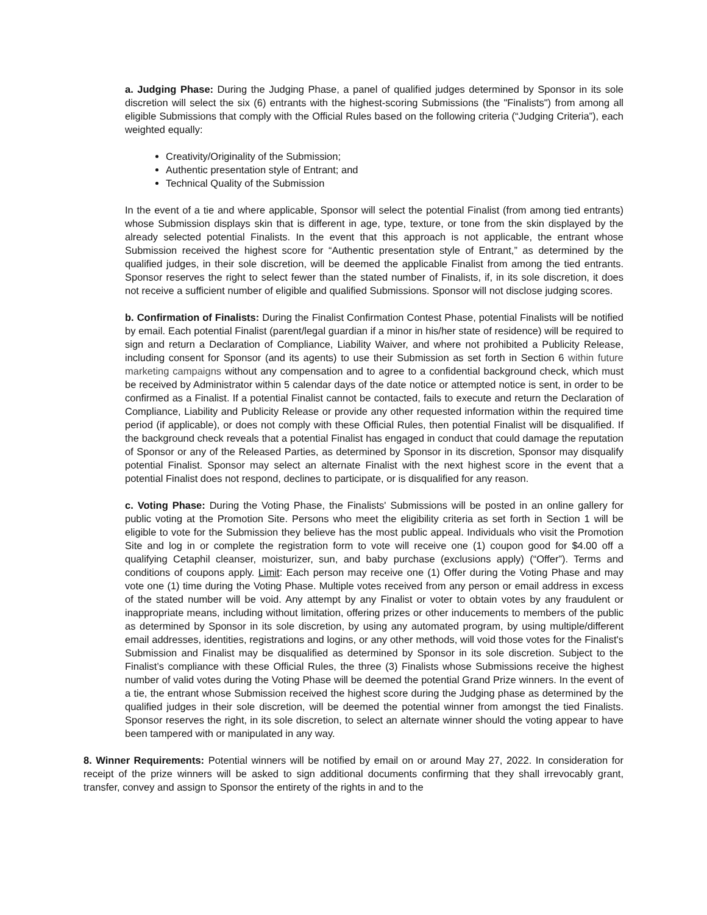a. Judging Phase: During the Judging Phase, a panel of qualified judges determined by Sponsor in its sole discretion will select the six (6) entrants with the highest-scoring Submissions (the "Finalists") from among all eligible Submissions that comply with the Official Rules based on the following criteria (“Judging Criteria”), each weighted equally:
Creativity/Originality of the Submission;
Authentic presentation style of Entrant; and
Technical Quality of the Submission
In the event of a tie and where applicable, Sponsor will select the potential Finalist (from among tied entrants) whose Submission displays skin that is different in age, type, texture, or tone from the skin displayed by the already selected potential Finalists. In the event that this approach is not applicable, the entrant whose Submission received the highest score for “Authentic presentation style of Entrant,” as determined by the qualified judges, in their sole discretion, will be deemed the applicable Finalist from among the tied entrants. Sponsor reserves the right to select fewer than the stated number of Finalists, if, in its sole discretion, it does not receive a sufficient number of eligible and qualified Submissions. Sponsor will not disclose judging scores.
b. Confirmation of Finalists: During the Finalist Confirmation Contest Phase, potential Finalists will be notified by email. Each potential Finalist (parent/legal guardian if a minor in his/her state of residence) will be required to sign and return a Declaration of Compliance, Liability Waiver, and where not prohibited a Publicity Release, including consent for Sponsor (and its agents) to use their Submission as set forth in Section 6 within future marketing campaigns without any compensation and to agree to a confidential background check, which must be received by Administrator within 5 calendar days of the date notice or attempted notice is sent, in order to be confirmed as a Finalist. If a potential Finalist cannot be contacted, fails to execute and return the Declaration of Compliance, Liability and Publicity Release or provide any other requested information within the required time period (if applicable), or does not comply with these Official Rules, then potential Finalist will be disqualified. If the background check reveals that a potential Finalist has engaged in conduct that could damage the reputation of Sponsor or any of the Released Parties, as determined by Sponsor in its discretion, Sponsor may disqualify potential Finalist. Sponsor may select an alternate Finalist with the next highest score in the event that a potential Finalist does not respond, declines to participate, or is disqualified for any reason.
c. Voting Phase: During the Voting Phase, the Finalists' Submissions will be posted in an online gallery for public voting at the Promotion Site. Persons who meet the eligibility criteria as set forth in Section 1 will be eligible to vote for the Submission they believe has the most public appeal. Individuals who visit the Promotion Site and log in or complete the registration form to vote will receive one (1) coupon good for $4.00 off a qualifying Cetaphil cleanser, moisturizer, sun, and baby purchase (exclusions apply) (“Offer”). Terms and conditions of coupons apply. Limit: Each person may receive one (1) Offer during the Voting Phase and may vote one (1) time during the Voting Phase. Multiple votes received from any person or email address in excess of the stated number will be void. Any attempt by any Finalist or voter to obtain votes by any fraudulent or inappropriate means, including without limitation, offering prizes or other inducements to members of the public as determined by Sponsor in its sole discretion, by using any automated program, by using multiple/different email addresses, identities, registrations and logins, or any other methods, will void those votes for the Finalist's Submission and Finalist may be disqualified as determined by Sponsor in its sole discretion. Subject to the Finalist’s compliance with these Official Rules, the three (3) Finalists whose Submissions receive the highest number of valid votes during the Voting Phase will be deemed the potential Grand Prize winners. In the event of a tie, the entrant whose Submission received the highest score during the Judging phase as determined by the qualified judges in their sole discretion, will be deemed the potential winner from amongst the tied Finalists. Sponsor reserves the right, in its sole discretion, to select an alternate winner should the voting appear to have been tampered with or manipulated in any way.
8. Winner Requirements: Potential winners will be notified by email on or around May 27, 2022. In consideration for receipt of the prize winners will be asked to sign additional documents confirming that they shall irrevocably grant, transfer, convey and assign to Sponsor the entirety of the rights in and to the